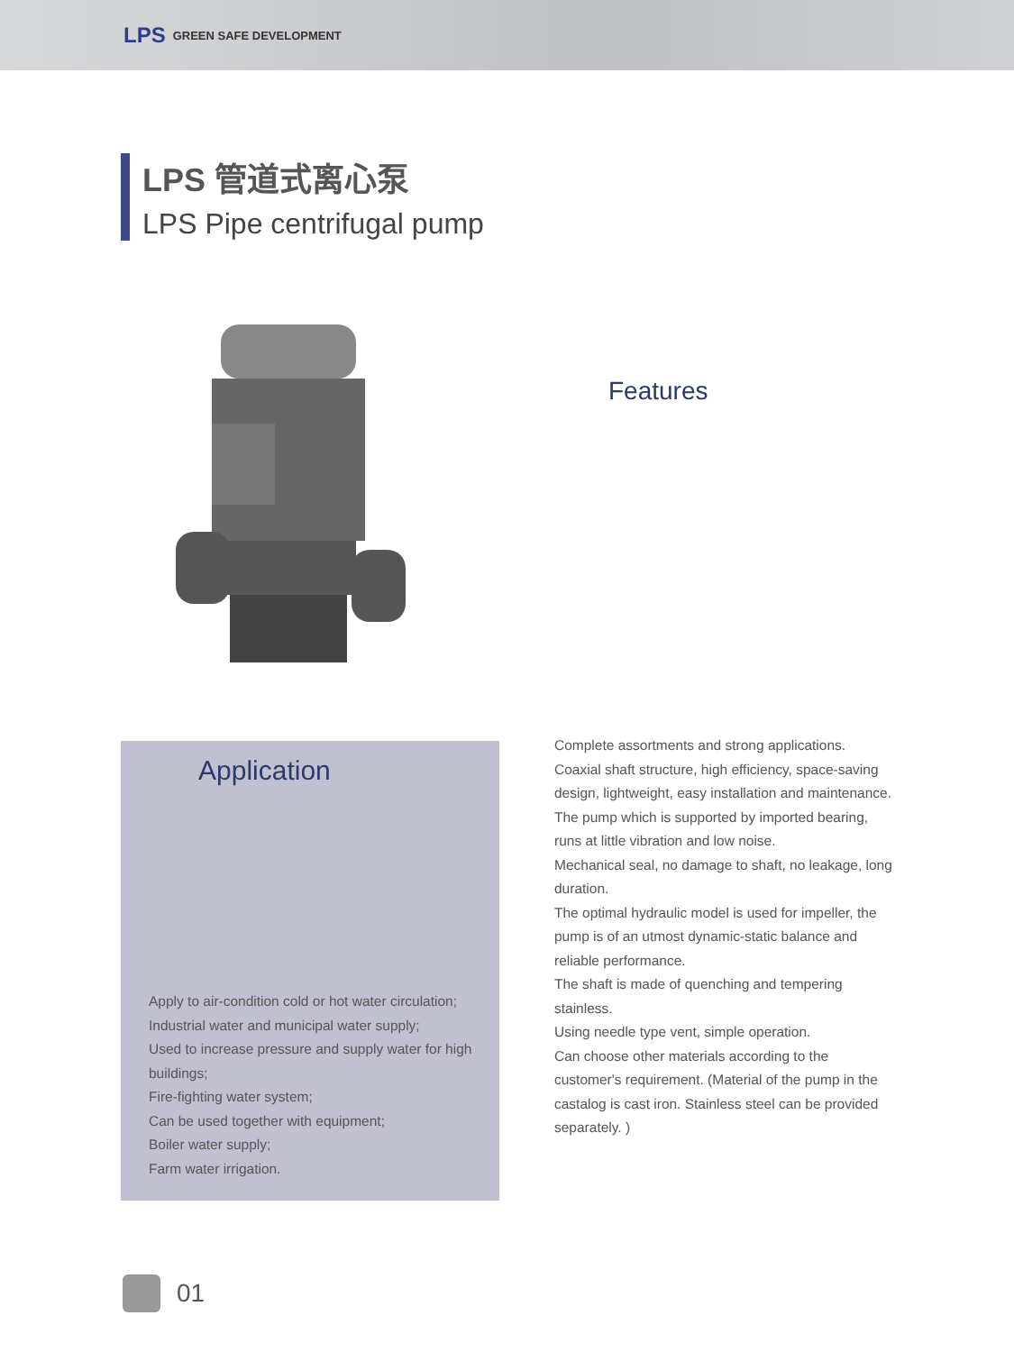LPS GREEN SAFE DEVELOPMENT
LPS 管道式离心泵
LPS Pipe centrifugal pump
Features
Application
Apply to air-condition cold or hot water circulation;
Industrial water and municipal water supply;
Used to increase pressure and supply water for high
buildings;
Fire-fighting water system;
Can be used together with equipment;
Boiler water supply;
Farm water irrigation.
Complete assortments and strong applications.
Coaxial shaft structure, high efficiency, space-saving design, lightweight, easy installation and maintenance.
The pump which is supported by imported bearing, runs at little vibration and low noise.
Mechanical seal, no damage to shaft, no leakage, long duration.
The optimal hydraulic model is used for impeller, the pump is of an utmost dynamic-static balance and reliable performance.
The shaft is made of quenching and tempering stainless.
Using needle type vent, simple operation.
Can choose other materials according to the customer's requirement. (Material of the pump in the castalog is cast iron. Stainless steel can be provided separately. )
01